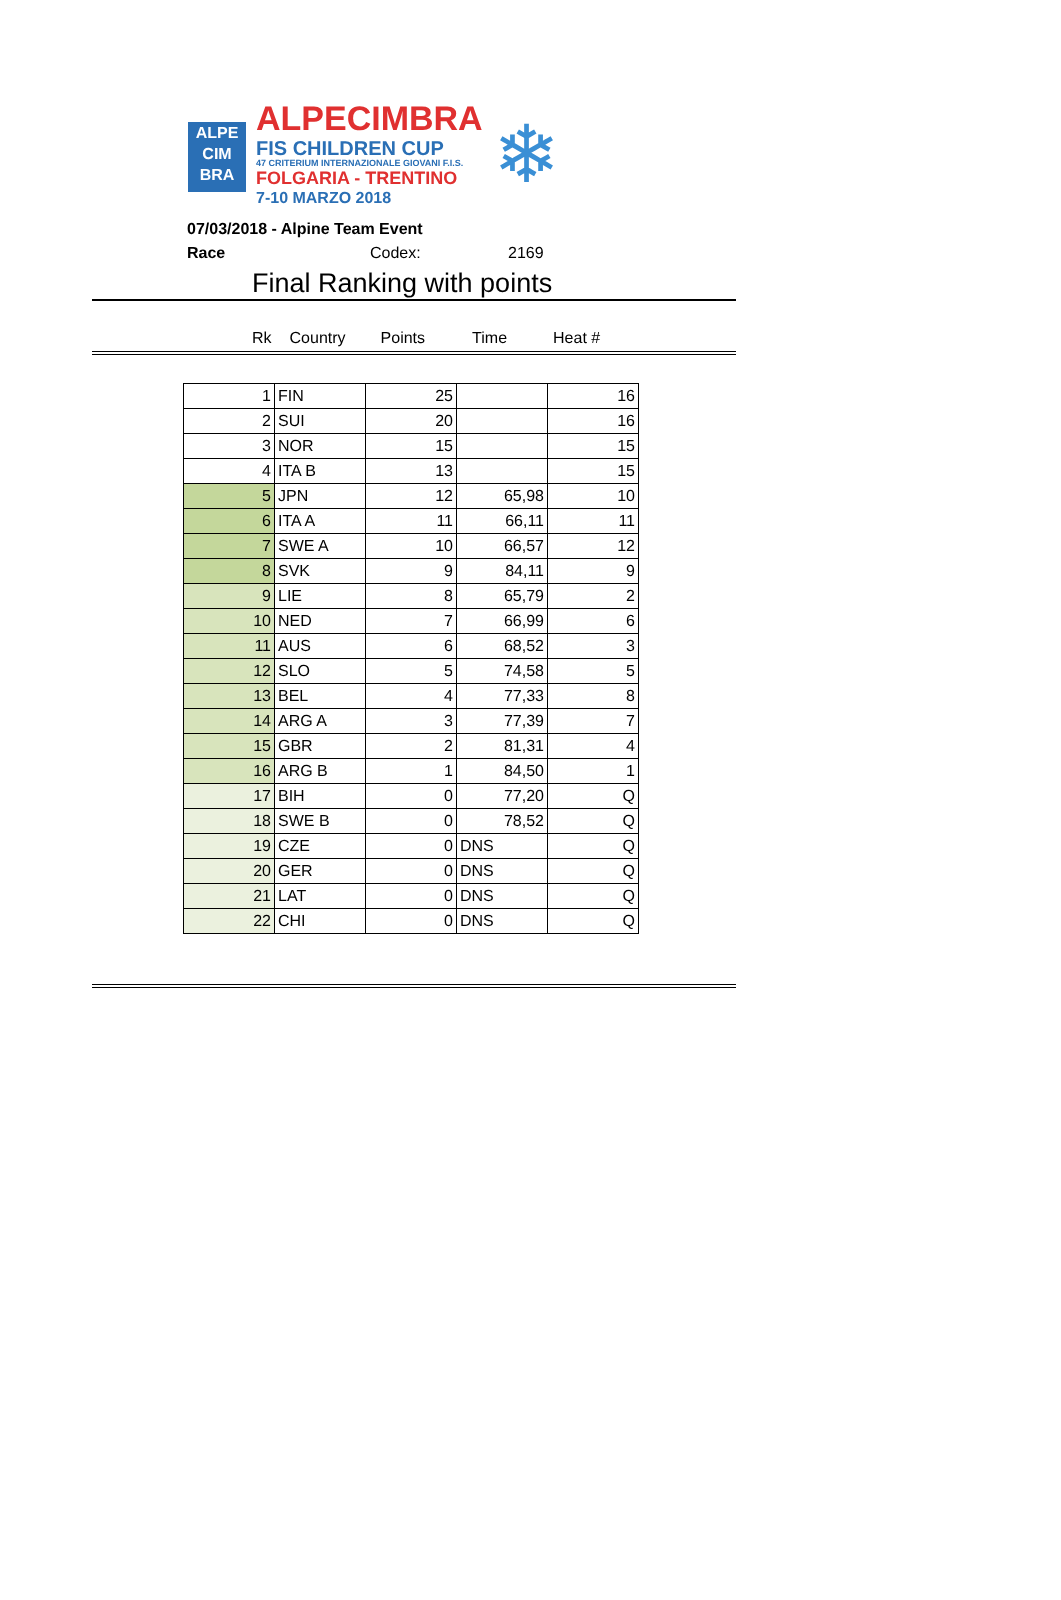ALPE
CIM
BRA
ALPECIMBRA
FIS CHILDREN CUP
47 CRITERIUM INTERNAZIONALE GIOVANI F.I.S.
FOLGARIA - TRENTINO
7-10 MARZO 2018
❄
07/03/2018 - Alpine Team Event
Race Codex: 2169
Final Ranking with points
Rk Country Points Time Heat #
| 1 | FIN | 25 | | 16 |
| 2 | SUI | 20 | | 16 |
| 3 | NOR | 15 | | 15 |
| 4 | ITA B | 13 | | 15 |
| 5 | JPN | 12 | 65,98 | 10 |
| 6 | ITA A | 11 | 66,11 | 11 |
| 7 | SWE A | 10 | 66,57 | 12 |
| 8 | SVK | 9 | 84,11 | 9 |
| 9 | LIE | 8 | 65,79 | 2 |
| 10 | NED | 7 | 66,99 | 6 |
| 11 | AUS | 6 | 68,52 | 3 |
| 12 | SLO | 5 | 74,58 | 5 |
| 13 | BEL | 4 | 77,33 | 8 |
| 14 | ARG A | 3 | 77,39 | 7 |
| 15 | GBR | 2 | 81,31 | 4 |
| 16 | ARG B | 1 | 84,50 | 1 |
| 17 | BIH | 0 | 77,20 | Q |
| 18 | SWE B | 0 | 78,52 | Q |
| 19 | CZE | 0 | DNS | Q |
| 20 | GER | 0 | DNS | Q |
| 21 | LAT | 0 | DNS | Q |
| 22 | CHI | 0 | DNS | Q |